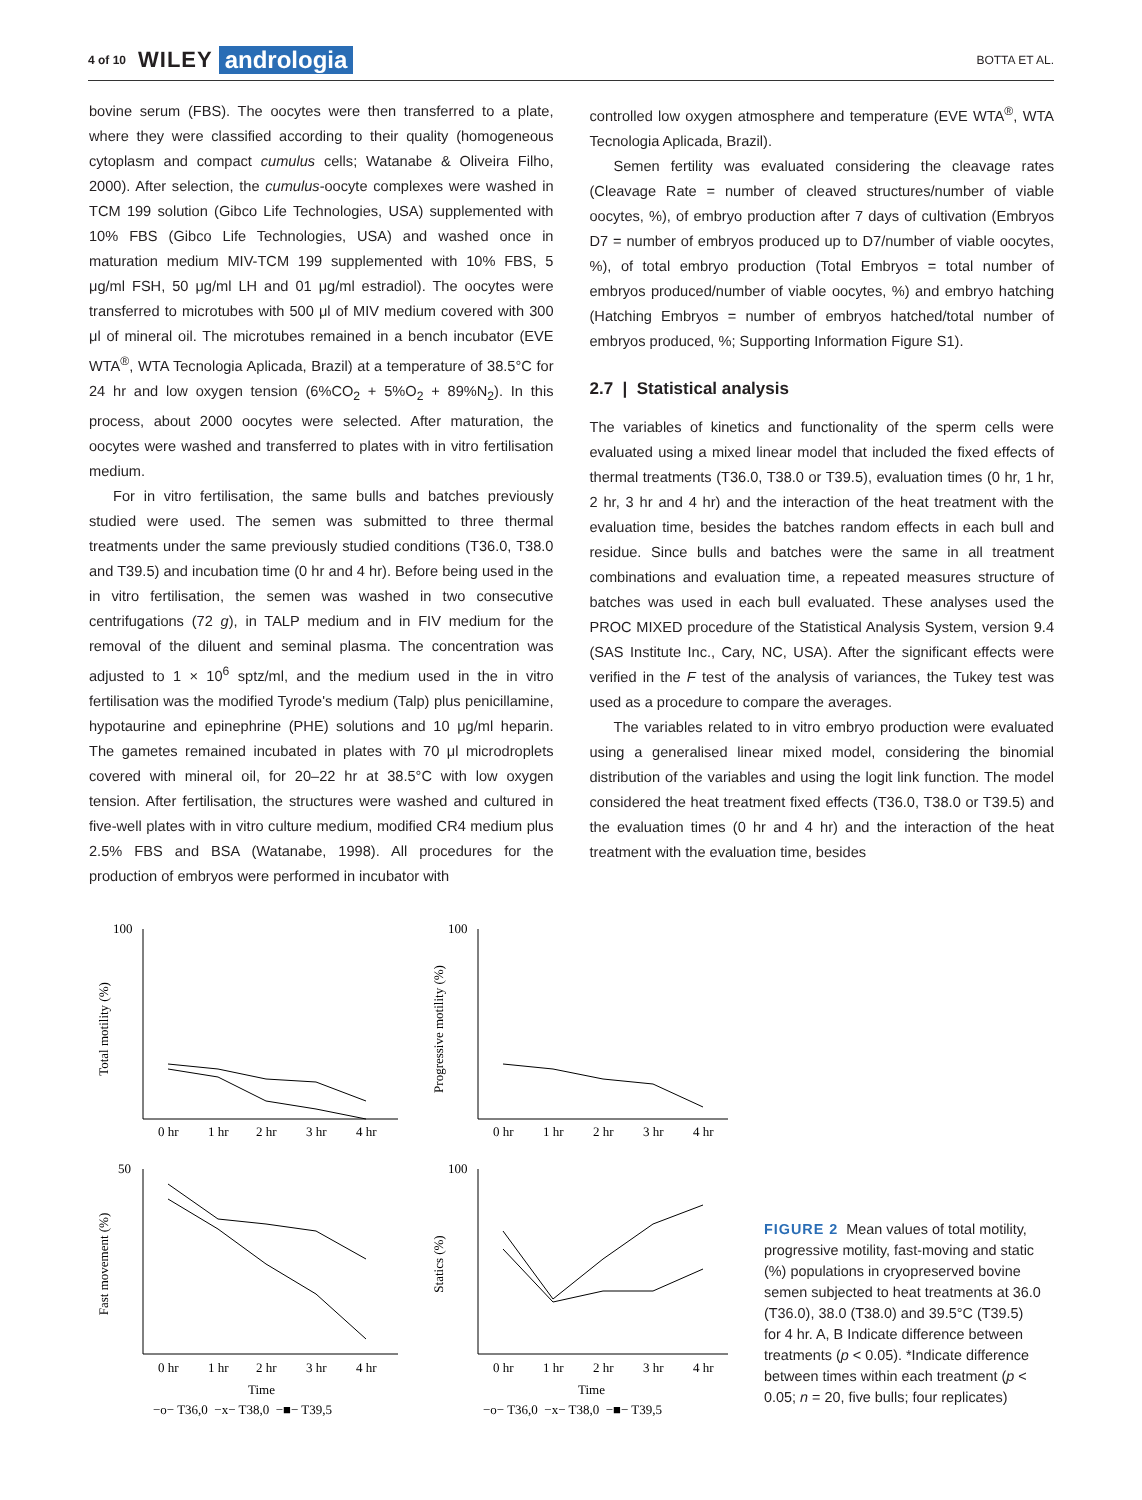4 of 10 WILEY andrologia BOTTA ET AL.
bovine serum (FBS). The oocytes were then transferred to a plate, where they were classified according to their quality (homogeneous cytoplasm and compact cumulus cells; Watanabe & Oliveira Filho, 2000). After selection, the cumulus-oocyte complexes were washed in TCM 199 solution (Gibco Life Technologies, USA) supplemented with 10% FBS (Gibco Life Technologies, USA) and washed once in maturation medium MIV-TCM 199 supplemented with 10% FBS, 5 μg/ml FSH, 50 μg/ml LH and 01 μg/ml estradiol). The oocytes were transferred to microtubes with 500 μl of MIV medium covered with 300 μl of mineral oil. The microtubes remained in a bench incubator (EVE WTA<sup>®</sup>, WTA Tecnologia Aplicada, Brazil) at a temperature of 38.5°C for 24 hr and low oxygen tension (6%CO<sub>2</sub> + 5%O<sub>2</sub> + 89%N<sub>2</sub>). In this process, about 2000 oocytes were selected. After maturation, the oocytes were washed and transferred to plates with in vitro fertilisation medium.
For in vitro fertilisation, the same bulls and batches previously studied were used. The semen was submitted to three thermal treatments under the same previously studied conditions (T36.0, T38.0 and T39.5) and incubation time (0 hr and 4 hr). Before being used in the in vitro fertilisation, the semen was washed in two consecutive centrifugations (72 g), in TALP medium and in FIV medium for the removal of the diluent and seminal plasma. The concentration was adjusted to 1 × 10<sup>6</sup> sptz/ml, and the medium used in the in vitro fertilisation was the modified Tyrode's medium (Talp) plus penicillamine, hypotaurine and epinephrine (PHE) solutions and 10 μg/ml heparin. The gametes remained incubated in plates with 70 μl microdroplets covered with mineral oil, for 20–22 hr at 38.5°C with low oxygen tension. After fertilisation, the structures were washed and cultured in five-well plates with in vitro culture medium, modified CR4 medium plus 2.5% FBS and BSA (Watanabe, 1998). All procedures for the production of embryos were performed in incubator with
controlled low oxygen atmosphere and temperature (EVE WTA<sup>®</sup>, WTA Tecnologia Aplicada, Brazil).
Semen fertility was evaluated considering the cleavage rates (Cleavage Rate = number of cleaved structures/number of viable oocytes, %), of embryo production after 7 days of cultivation (Embryos D7 = number of embryos produced up to D7/number of viable oocytes, %), of total embryo production (Total Embryos = total number of embryos produced/number of viable oocytes, %) and embryo hatching (Hatching Embryos = number of embryos hatched/total number of embryos produced, %; Supporting Information Figure S1).
2.7 | Statistical analysis
The variables of kinetics and functionality of the sperm cells were evaluated using a mixed linear model that included the fixed effects of thermal treatments (T36.0, T38.0 or T39.5), evaluation times (0 hr, 1 hr, 2 hr, 3 hr and 4 hr) and the interaction of the heat treatment with the evaluation time, besides the batches random effects in each bull and residue. Since bulls and batches were the same in all treatment combinations and evaluation time, a repeated measures structure of batches was used in each bull evaluated. These analyses used the PROC MIXED procedure of the Statistical Analysis System, version 9.4 (SAS Institute Inc., Cary, NC, USA). After the significant effects were verified in the F test of the analysis of variances, the Tukey test was used as a procedure to compare the averages.
The variables related to in vitro embryo production were evaluated using a generalised linear mixed model, considering the binomial distribution of the variables and using the logit link function. The model considered the heat treatment fixed effects (T36.0, T38.0 or T39.5) and the evaluation times (0 hr and 4 hr) and the interaction of the heat treatment with the evaluation time, besides
Total motility (%)
Progressive motility (%)
Fast movement (%)
Statics (%)
100
100
50
100
0 hr
1 hr
2 hr
3 hr
4 hr
0 hr
1 hr
2 hr
3 hr
4 hr
0 hr
1 hr
2 hr
3 hr
4 hr
0 hr
1 hr
2 hr
3 hr
4 hr
Time
Time
−o− T36,0 −x− T38,0 −■− T39,5
−o− T36,0 −x− T38,0 −■− T39,5
FIGURE 2 Mean values of total motility, progressive motility, fast-moving and static (%) populations in cryopreserved bovine semen subjected to heat treatments at 36.0 (T36.0), 38.0 (T38.0) and 39.5°C (T39.5) for 4 hr. A, B Indicate difference between treatments (p < 0.05). *Indicate difference between times within each treatment (p < 0.05; n = 20, five bulls; four replicates)